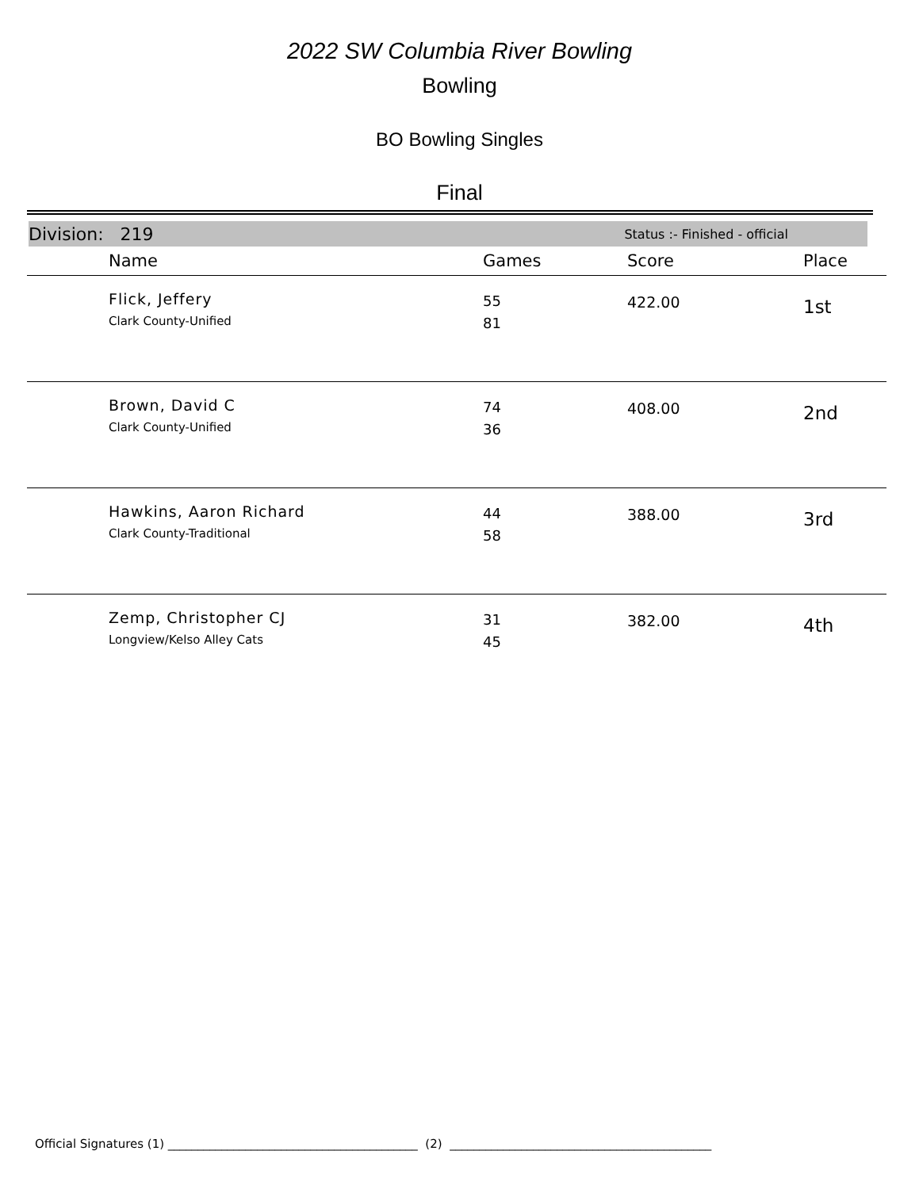2022 SW Columbia River Bowling
Bowling
BO Bowling Singles
Final
Division: 219 Status :- Finished - official
| | Name | Games | Score | Place |
| --- | --- | --- | --- | --- |
| | Flick, Jeffery Clark County-Unified | 55 81 | 422.00 | 1st |
| | Brown, David C Clark County-Unified | 74 36 | 408.00 | 2nd |
| | Hawkins, Aaron Richard Clark County-Traditional | 44 58 | 388.00 | 3rd |
| | Zemp, Christopher CJ Longview/Kelso Alley Cats | 31 45 | 382.00 | 4th |
Official Signatures (1) __________________________________________ (2) ____________________________________________